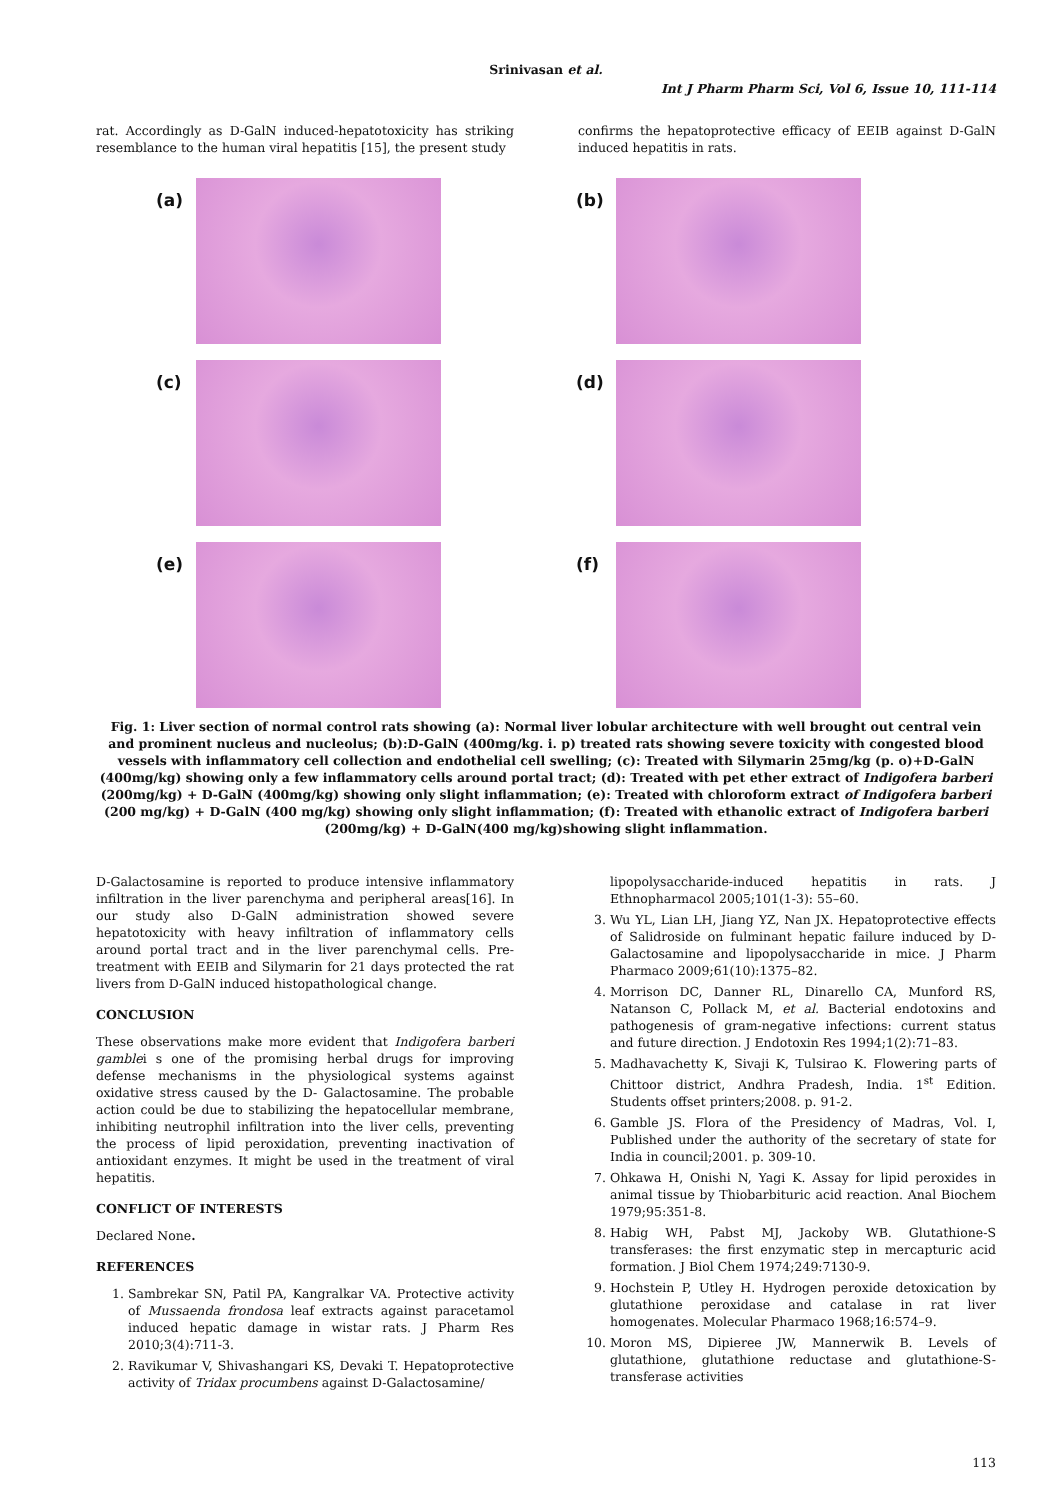Srinivasan et al.
Int J Pharm Pharm Sci, Vol 6, Issue 10, 111-114
rat. Accordingly as D-GalN induced-hepatotoxicity has striking resemblance to the human viral hepatitis [15], the present study
confirms the hepatoprotective efficacy of EEIB against D-GalN induced hepatitis in rats.
(a)
(b)
(c)
(d)
(e)
(f)
Fig. 1: Liver section of normal control rats showing (a): Normal liver lobular architecture with well brought out central vein and prominent nucleus and nucleolus; (b):D-GalN (400mg/kg. i. p) treated rats showing severe toxicity with congested blood vessels with inflammatory cell collection and endothelial cell swelling; (c): Treated with Silymarin 25mg/kg (p. o)+D-GalN (400mg/kg) showing only a few inflammatory cells around portal tract; (d): Treated with pet ether extract of Indigofera barberi (200mg/kg) + D-GalN (400mg/kg) showing only slight inflammation; (e): Treated with chloroform extract of Indigofera barberi (200 mg/kg) + D-GalN (400 mg/kg) showing only slight inflammation; (f): Treated with ethanolic extract of Indigofera barberi (200mg/kg) + D-GalN(400 mg/kg)showing slight inflammation.
D-Galactosamine is reported to produce intensive inflammatory infiltration in the liver parenchyma and peripheral areas[16]. In our study also D-GalN administration showed severe hepatotoxicity with heavy infiltration of inflammatory cells around portal tract and in the liver parenchymal cells. Pre-treatment with EEIB and Silymarin for 21 days protected the rat livers from D-GalN induced histopathological change.
CONCLUSION
These observations make more evident that Indigofera barberi gamblei s one of the promising herbal drugs for improving defense mechanisms in the physiological systems against oxidative stress caused by the D- Galactosamine. The probable action could be due to stabilizing the hepatocellular membrane, inhibiting neutrophil infiltration into the liver cells, preventing the process of lipid peroxidation, preventing inactivation of antioxidant enzymes. It might be used in the treatment of viral hepatitis.
CONFLICT OF INTERESTS
Declared None.
REFERENCES
1. Sambrekar SN, Patil PA, Kangralkar VA. Protective activity of Mussaenda frondosa leaf extracts against paracetamol induced hepatic damage in wistar rats. J Pharm Res 2010;3(4):711-3.
2. Ravikumar V, Shivashangari KS, Devaki T. Hepatoprotective activity of Tridax procumbens against D-Galactosamine/
lipopolysaccharide-induced hepatitis in rats. J Ethnopharmacol 2005;101(1-3): 55–60.
3. Wu YL, Lian LH, Jiang YZ, Nan JX. Hepatoprotective effects of Salidroside on fulminant hepatic failure induced by D-Galactosamine and lipopolysaccharide in mice. J Pharm Pharmaco 2009;61(10):1375–82.
4. Morrison DC, Danner RL, Dinarello CA, Munford RS, Natanson C, Pollack M, et al. Bacterial endotoxins and pathogenesis of gram-negative infections: current status and future direction. J Endotoxin Res 1994;1(2):71–83.
5. Madhavachetty K, Sivaji K, Tulsirao K. Flowering parts of Chittoor district, Andhra Pradesh, India. 1<sup>st</sup> Edition. Students offset printers;2008. p. 91-2.
6. Gamble JS. Flora of the Presidency of Madras, Vol. I, Published under the authority of the secretary of state for India in council;2001. p. 309-10.
7. Ohkawa H, Onishi N, Yagi K. Assay for lipid peroxides in animal tissue by Thiobarbituric acid reaction. Anal Biochem 1979;95:351-8.
8. Habig WH, Pabst MJ, Jackoby WB. Glutathione-S transferases: the first enzymatic step in mercapturic acid formation. J Biol Chem 1974;249:7130-9.
9. Hochstein P, Utley H. Hydrogen peroxide detoxication by glutathione peroxidase and catalase in rat liver homogenates. Molecular Pharmaco 1968;16:574–9.
10. Moron MS, Dipieree JW, Mannerwik B. Levels of glutathione, glutathione reductase and glutathione-S-transferase activities
113